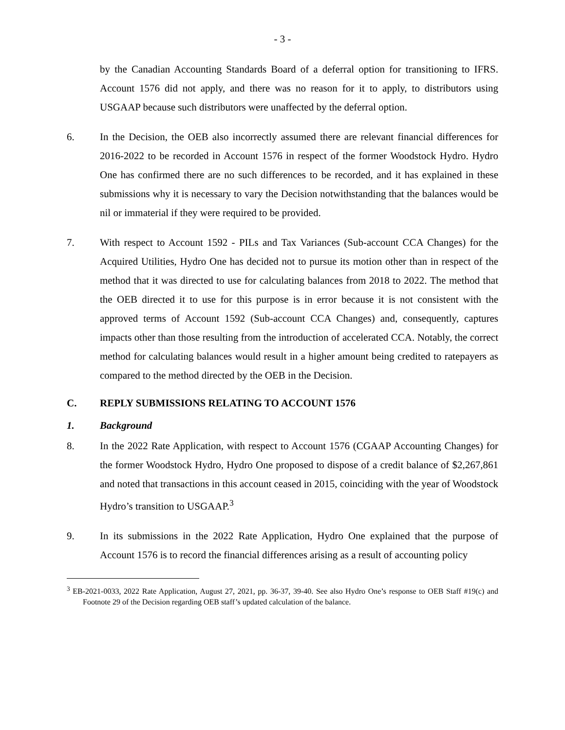- 3 -
by the Canadian Accounting Standards Board of a deferral option for transitioning to IFRS. Account 1576 did not apply, and there was no reason for it to apply, to distributors using USGAAP because such distributors were unaffected by the deferral option.
6. In the Decision, the OEB also incorrectly assumed there are relevant financial differences for 2016-2022 to be recorded in Account 1576 in respect of the former Woodstock Hydro. Hydro One has confirmed there are no such differences to be recorded, and it has explained in these submissions why it is necessary to vary the Decision notwithstanding that the balances would be nil or immaterial if they were required to be provided.
7. With respect to Account 1592 - PILs and Tax Variances (Sub-account CCA Changes) for the Acquired Utilities, Hydro One has decided not to pursue its motion other than in respect of the method that it was directed to use for calculating balances from 2018 to 2022. The method that the OEB directed it to use for this purpose is in error because it is not consistent with the approved terms of Account 1592 (Sub-account CCA Changes) and, consequently, captures impacts other than those resulting from the introduction of accelerated CCA. Notably, the correct method for calculating balances would result in a higher amount being credited to ratepayers as compared to the method directed by the OEB in the Decision.
C. REPLY SUBMISSIONS RELATING TO ACCOUNT 1576
1. Background
8. In the 2022 Rate Application, with respect to Account 1576 (CGAAP Accounting Changes) for the former Woodstock Hydro, Hydro One proposed to dispose of a credit balance of $2,267,861 and noted that transactions in this account ceased in 2015, coinciding with the year of Woodstock Hydro’s transition to USGAAP.<sup>3</sup>
9. In its submissions in the 2022 Rate Application, Hydro One explained that the purpose of Account 1576 is to record the financial differences arising as a result of accounting policy
<sup>3</sup> EB-2021-0033, 2022 Rate Application, August 27, 2021, pp. 36-37, 39-40. See also Hydro One’s response to OEB Staff #19(c) and Footnote 29 of the Decision regarding OEB staff’s updated calculation of the balance.